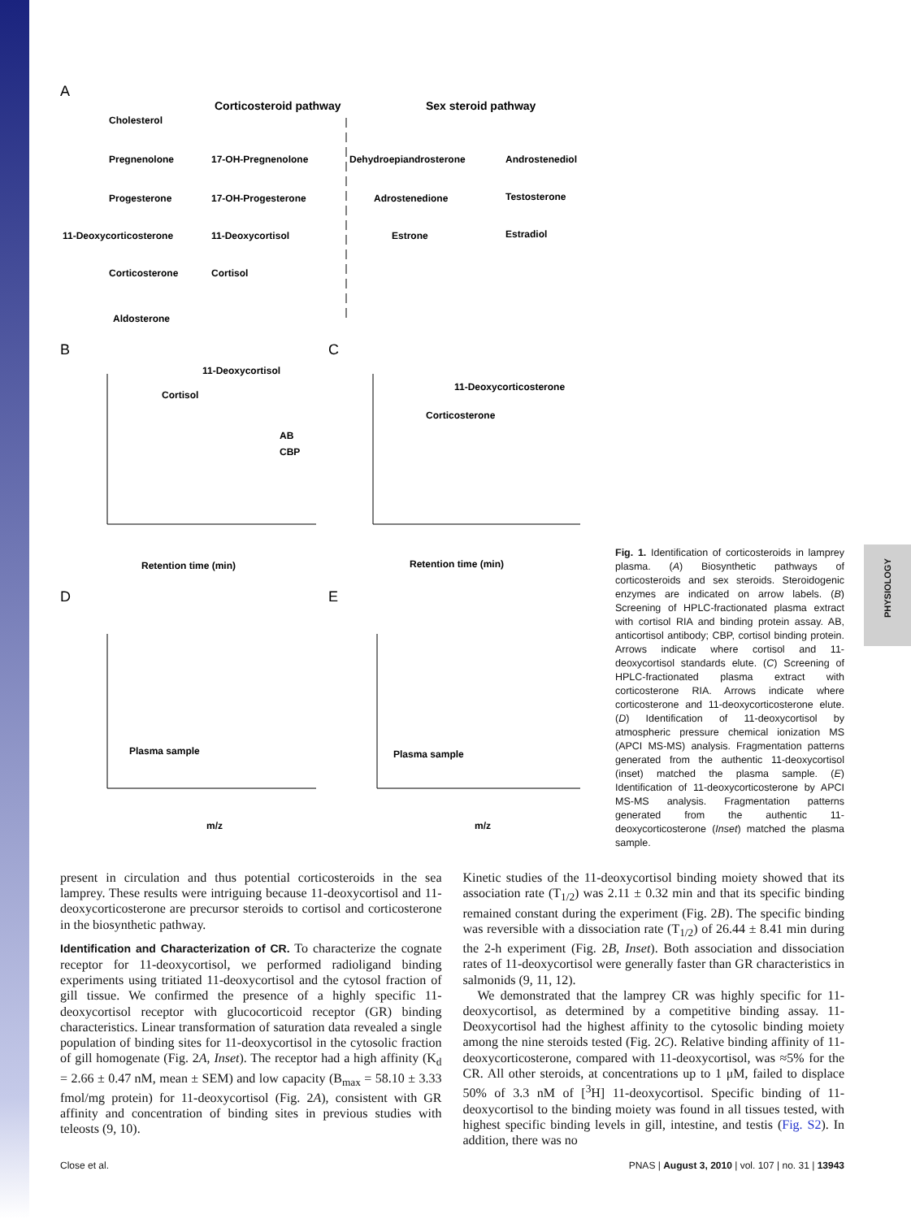PHYSIOLOGY
A
Corticosteroid pathway
Sex steroid pathway
Cholesterol
Pregnenolone
17-OH-Pregnenolone
Dehydroepiandrosterone
Androstenediol
Progesterone
17-OH-Progesterone
Adrostenedione
Testosterone
11-Deoxycorticosterone
11-Deoxycortisol
Estrone
Estradiol
Corticosterone
Cortisol
Aldosterone
B
C
D
E
11-Deoxycortisol
Cortisol
AB
CBP
11-Deoxycorticosterone
Corticosterone
Retention time (min)
Retention time (min)
Plasma sample
Plasma sample
m/z
m/z
Fig. 1. Identification of corticosteroids in lamprey plasma. (A) Biosynthetic pathways of corticosteroids and sex steroids. Steroidogenic enzymes are indicated on arrow labels. (B) Screening of HPLC-fractionated plasma extract with cortisol RIA and binding protein assay. AB, anticortisol antibody; CBP, cortisol binding protein. Arrows indicate where cortisol and 11-deoxycortisol standards elute. (C) Screening of HPLC-fractionated plasma extract with corticosterone RIA. Arrows indicate where corticosterone and 11-deoxycorticosterone elute. (D) Identification of 11-deoxycortisol by atmospheric pressure chemical ionization MS (APCI MS-MS) analysis. Fragmentation patterns generated from the authentic 11-deoxycortisol (inset) matched the plasma sample. (E) Identification of 11-deoxycorticosterone by APCI MS-MS analysis. Fragmentation patterns generated from the authentic 11-deoxycorticosterone (Inset) matched the plasma sample.
present in circulation and thus potential corticosteroids in the sea lamprey. These results were intriguing because 11-deoxycortisol and 11-deoxycorticosterone are precursor steroids to cortisol and corticosterone in the biosynthetic pathway.
Identification and Characterization of CR. To characterize the cognate receptor for 11-deoxycortisol, we performed radioligand binding experiments using tritiated 11-deoxycortisol and the cytosol fraction of gill tissue. We confirmed the presence of a highly specific 11-deoxycortisol receptor with glucocorticoid receptor (GR) binding characteristics. Linear transformation of saturation data revealed a single population of binding sites for 11-deoxycortisol in the cytosolic fraction of gill homogenate (Fig. 2A, Inset). The receptor had a high affinity (K<sub>d</sub> = 2.66 ± 0.47 nM, mean ± SEM) and low capacity (B<sub>max</sub> = 58.10 ± 3.33 fmol/mg protein) for 11-deoxycortisol (Fig. 2A), consistent with GR affinity and concentration of binding sites in previous studies with teleosts (9, 10).
Kinetic studies of the 11-deoxycortisol binding moiety showed that its association rate (T<sub>1/2</sub>) was 2.11 ± 0.32 min and that its specific binding remained constant during the experiment (Fig. 2B). The specific binding was reversible with a dissociation rate (T<sub>1/2</sub>) of 26.44 ± 8.41 min during the 2-h experiment (Fig. 2B, Inset). Both association and dissociation rates of 11-deoxycortisol were generally faster than GR characteristics in salmonids (9, 11, 12).
We demonstrated that the lamprey CR was highly specific for 11-deoxycortisol, as determined by a competitive binding assay. 11-Deoxycortisol had the highest affinity to the cytosolic binding moiety among the nine steroids tested (Fig. 2C). Relative binding affinity of 11-deoxycorticosterone, compared with 11-deoxycortisol, was ≈5% for the CR. All other steroids, at concentrations up to 1 μM, failed to displace 50% of 3.3 nM of [<sup>3</sup>H] 11-deoxycortisol. Specific binding of 11-deoxycortisol to the binding moiety was found in all tissues tested, with highest specific binding levels in gill, intestine, and testis (Fig. S2). In addition, there was no
Close et al. PNAS | August 3, 2010 | vol. 107 | no. 31 | 13943